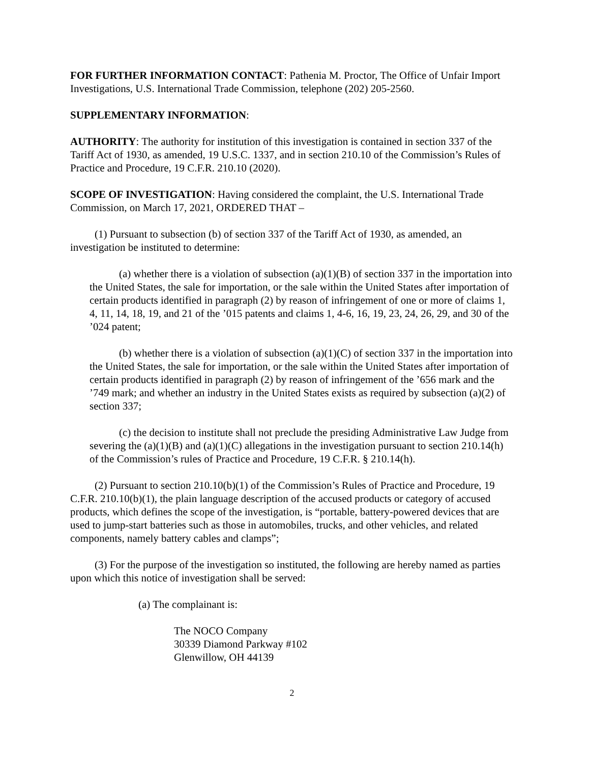FOR FURTHER INFORMATION CONTACT: Pathenia M. Proctor, The Office of Unfair Import Investigations, U.S. International Trade Commission, telephone (202) 205-2560.
SUPPLEMENTARY INFORMATION:
AUTHORITY: The authority for institution of this investigation is contained in section 337 of the Tariff Act of 1930, as amended, 19 U.S.C. 1337, and in section 210.10 of the Commission’s Rules of Practice and Procedure, 19 C.F.R. 210.10 (2020).
SCOPE OF INVESTIGATION: Having considered the complaint, the U.S. International Trade Commission, on March 17, 2021, ORDERED THAT –
(1) Pursuant to subsection (b) of section 337 of the Tariff Act of 1930, as amended, an investigation be instituted to determine:
(a) whether there is a violation of subsection (a)(1)(B) of section 337 in the importation into the United States, the sale for importation, or the sale within the United States after importation of certain products identified in paragraph (2) by reason of infringement of one or more of claims 1, 4, 11, 14, 18, 19, and 21 of the ’015 patents and claims 1, 4-6, 16, 19, 23, 24, 26, 29, and 30 of the ’024 patent;
(b) whether there is a violation of subsection (a)(1)(C) of section 337 in the importation into the United States, the sale for importation, or the sale within the United States after importation of certain products identified in paragraph (2) by reason of infringement of the ’656 mark and the ’749 mark; and whether an industry in the United States exists as required by subsection (a)(2) of section 337;
(c) the decision to institute shall not preclude the presiding Administrative Law Judge from severing the (a)(1)(B) and (a)(1)(C) allegations in the investigation pursuant to section 210.14(h) of the Commission’s rules of Practice and Procedure, 19 C.F.R. § 210.14(h).
(2) Pursuant to section 210.10(b)(1) of the Commission’s Rules of Practice and Procedure, 19 C.F.R. 210.10(b)(1), the plain language description of the accused products or category of accused products, which defines the scope of the investigation, is “portable, battery-powered devices that are used to jump-start batteries such as those in automobiles, trucks, and other vehicles, and related components, namely battery cables and clamps”;
(3) For the purpose of the investigation so instituted, the following are hereby named as parties upon which this notice of investigation shall be served:
(a) The complainant is:
The NOCO Company
30339 Diamond Parkway #102
Glenwillow, OH 44139
2